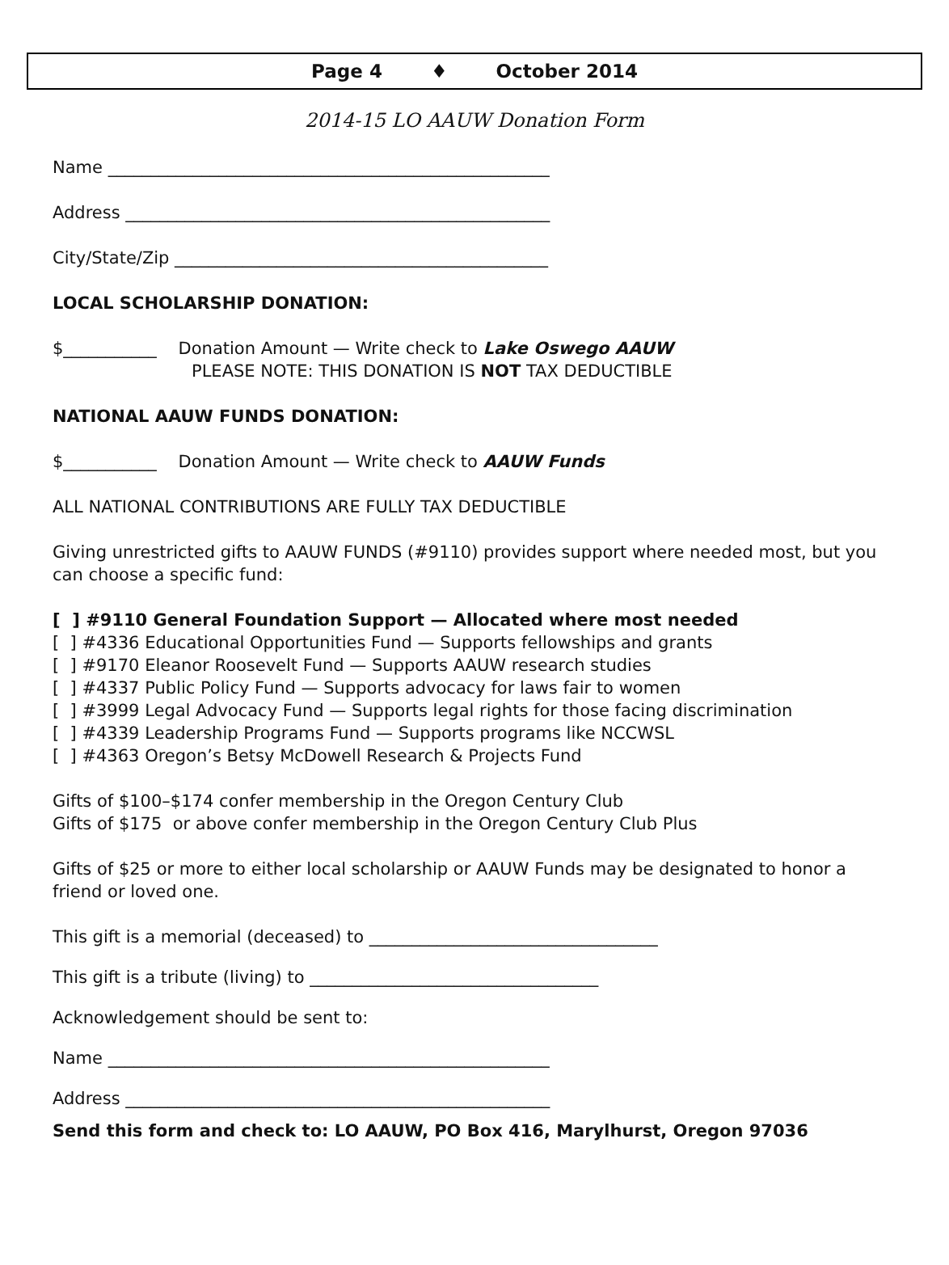Page 4 ♦ October 2014
2014-15 LO AAUW Donation Form
Name ____________________________________________________
Address __________________________________________________
City/State/Zip ____________________________________________
LOCAL SCHOLARSHIP DONATION:
$___________ Donation Amount — Write check to Lake Oswego AAUW
PLEASE NOTE: THIS DONATION IS NOT TAX DEDUCTIBLE
NATIONAL AAUW FUNDS DONATION:
$___________ Donation Amount — Write check to AAUW Funds
ALL NATIONAL CONTRIBUTIONS ARE FULLY TAX DEDUCTIBLE
Giving unrestricted gifts to AAUW FUNDS (#9110) provides support where needed most, but you can choose a specific fund:
[ ] #9110 General Foundation Support — Allocated where most needed
[ ] #4336 Educational Opportunities Fund — Supports fellowships and grants
[ ] #9170 Eleanor Roosevelt Fund — Supports AAUW research studies
[ ] #4337 Public Policy Fund — Supports advocacy for laws fair to women
[ ] #3999 Legal Advocacy Fund — Supports legal rights for those facing discrimination
[ ] #4339 Leadership Programs Fund — Supports programs like NCCWSL
[ ] #4363 Oregon’s Betsy McDowell Research & Projects Fund
Gifts of $100–$174 confer membership in the Oregon Century Club
Gifts of $175 or above confer membership in the Oregon Century Club Plus
Gifts of $25 or more to either local scholarship or AAUW Funds may be designated to honor a friend or loved one.
This gift is a memorial (deceased) to __________________________________
This gift is a tribute (living) to __________________________________
Acknowledgement should be sent to:
Name ____________________________________________________
Address __________________________________________________
Send this form and check to: LO AAUW, PO Box 416, Marylhurst, Oregon 97036